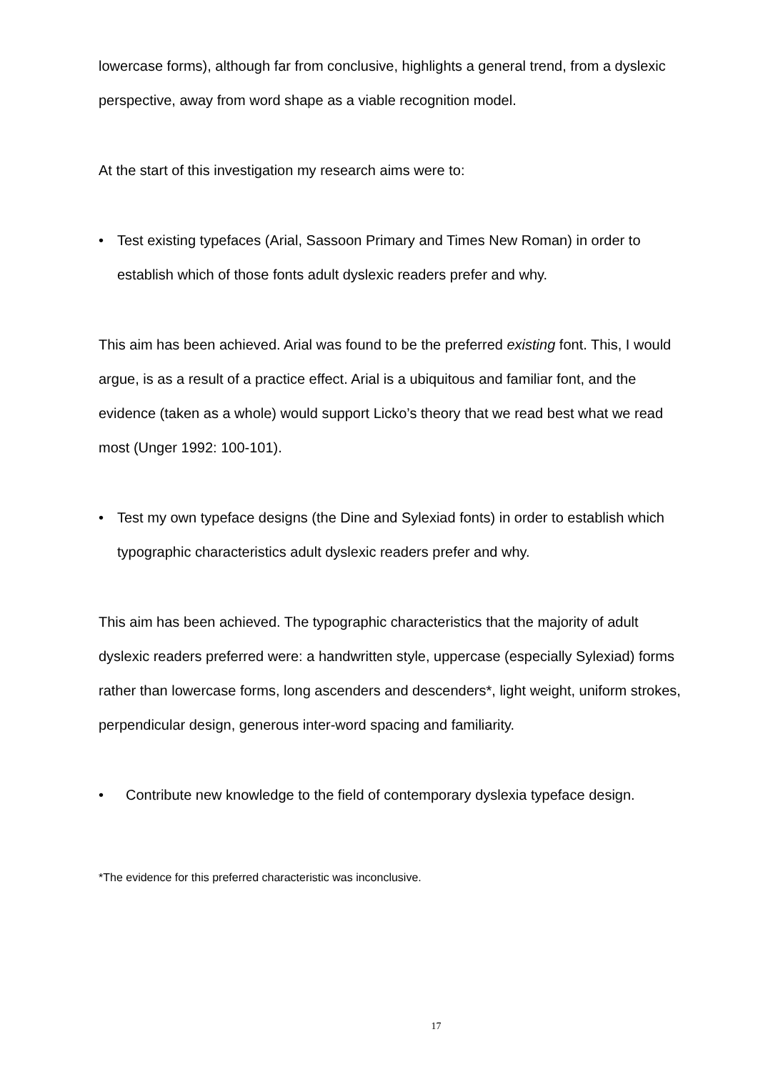lowercase forms), although far from conclusive, highlights a general trend, from a dyslexic perspective, away from word shape as a viable recognition model.
At the start of this investigation my research aims were to:
• Test existing typefaces (Arial, Sassoon Primary and Times New Roman) in order to establish which of those fonts adult dyslexic readers prefer and why.
This aim has been achieved. Arial was found to be the preferred existing font. This, I would argue, is as a result of a practice effect. Arial is a ubiquitous and familiar font, and the evidence (taken as a whole) would support Licko’s theory that we read best what we read most (Unger 1992: 100-101).
• Test my own typeface designs (the Dine and Sylexiad fonts) in order to establish which typographic characteristics adult dyslexic readers prefer and why.
This aim has been achieved. The typographic characteristics that the majority of adult dyslexic readers preferred were: a handwritten style, uppercase (especially Sylexiad) forms rather than lowercase forms, long ascenders and descenders*, light weight, uniform strokes, perpendicular design, generous inter-word spacing and familiarity.
• Contribute new knowledge to the field of contemporary dyslexia typeface design.
*The evidence for this preferred characteristic was inconclusive.
17